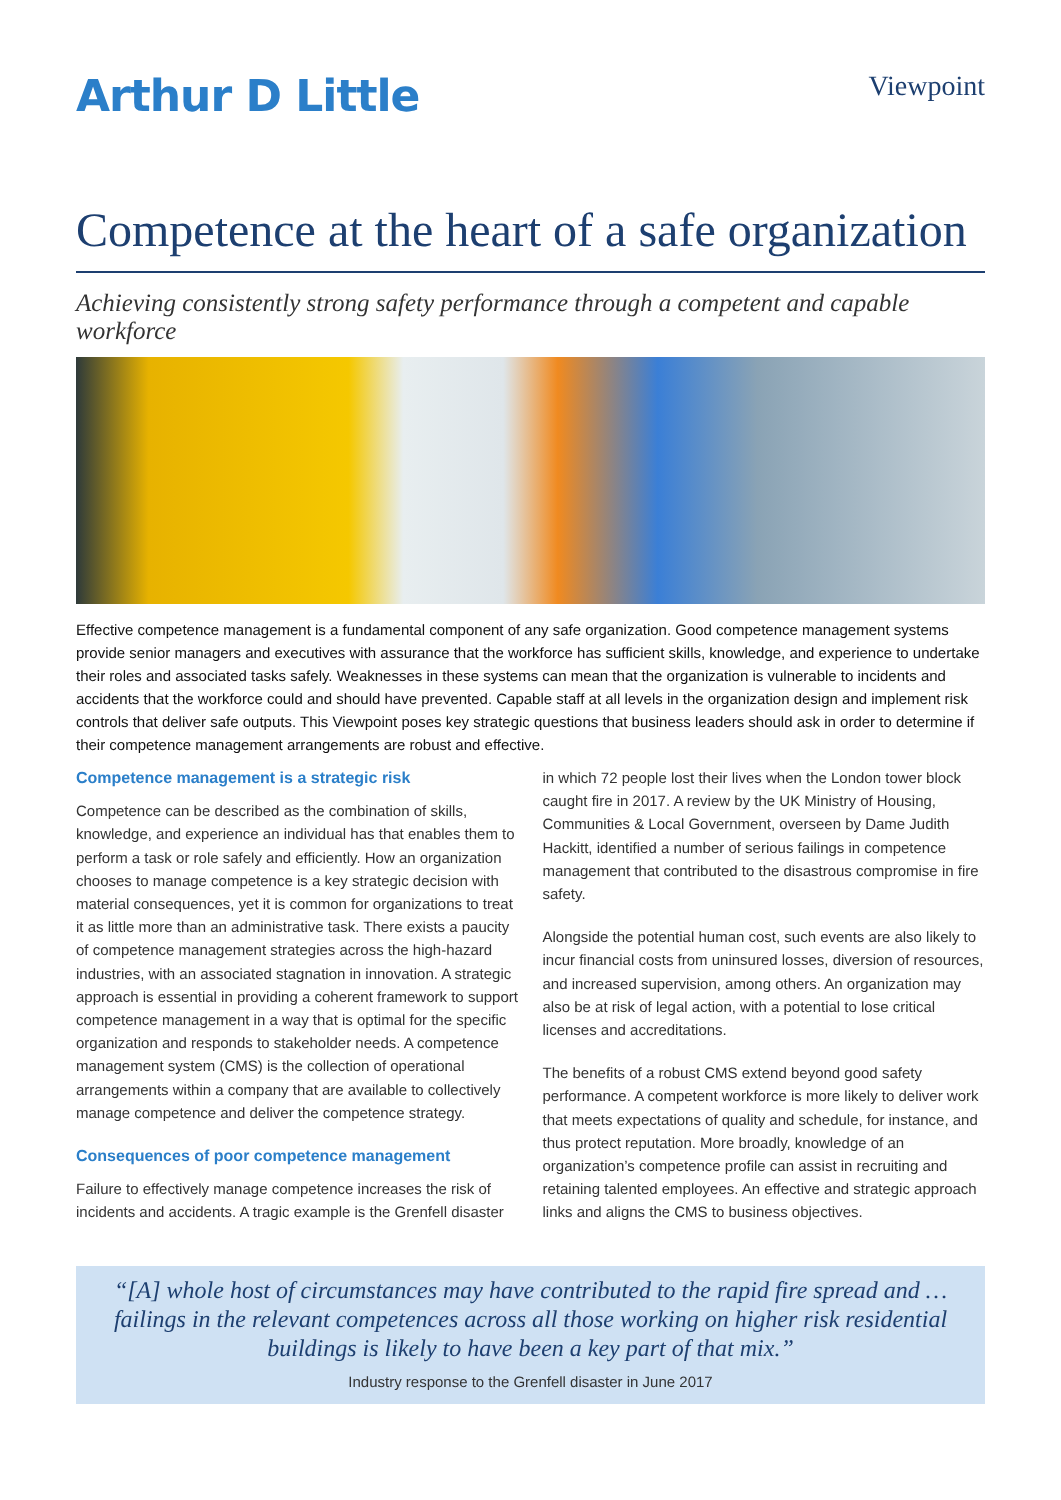Arthur D Little
Viewpoint
Competence at the heart of a safe organization
Achieving consistently strong safety performance through a competent and capable workforce
Effective competence management is a fundamental component of any safe organization. Good competence management systems provide senior managers and executives with assurance that the workforce has sufficient skills, knowledge, and experience to undertake their roles and associated tasks safely. Weaknesses in these systems can mean that the organization is vulnerable to incidents and accidents that the workforce could and should have prevented. Capable staff at all levels in the organization design and implement risk controls that deliver safe outputs. This Viewpoint poses key strategic questions that business leaders should ask in order to determine if their competence management arrangements are robust and effective.
Competence management is a strategic risk
Competence can be described as the combination of skills, knowledge, and experience an individual has that enables them to perform a task or role safely and efficiently. How an organization chooses to manage competence is a key strategic decision with material consequences, yet it is common for organizations to treat it as little more than an administrative task. There exists a paucity of competence management strategies across the high-hazard industries, with an associated stagnation in innovation. A strategic approach is essential in providing a coherent framework to support competence management in a way that is optimal for the specific organization and responds to stakeholder needs. A competence management system (CMS) is the collection of operational arrangements within a company that are available to collectively manage competence and deliver the competence strategy.
Consequences of poor competence management
Failure to effectively manage competence increases the risk of incidents and accidents. A tragic example is the Grenfell disaster
in which 72 people lost their lives when the London tower block caught fire in 2017. A review by the UK Ministry of Housing, Communities & Local Government, overseen by Dame Judith Hackitt, identified a number of serious failings in competence management that contributed to the disastrous compromise in fire safety.
Alongside the potential human cost, such events are also likely to incur financial costs from uninsured losses, diversion of resources, and increased supervision, among others. An organization may also be at risk of legal action, with a potential to lose critical licenses and accreditations.
The benefits of a robust CMS extend beyond good safety performance. A competent workforce is more likely to deliver work that meets expectations of quality and schedule, for instance, and thus protect reputation. More broadly, knowledge of an organization’s competence profile can assist in recruiting and retaining talented employees. An effective and strategic approach links and aligns the CMS to business objectives.
“[A] whole host of circumstances may have contributed to the rapid fire spread and … failings in the relevant competences across all those working on higher risk residential buildings is likely to have been a key part of that mix.”
Industry response to the Grenfell disaster in June 2017